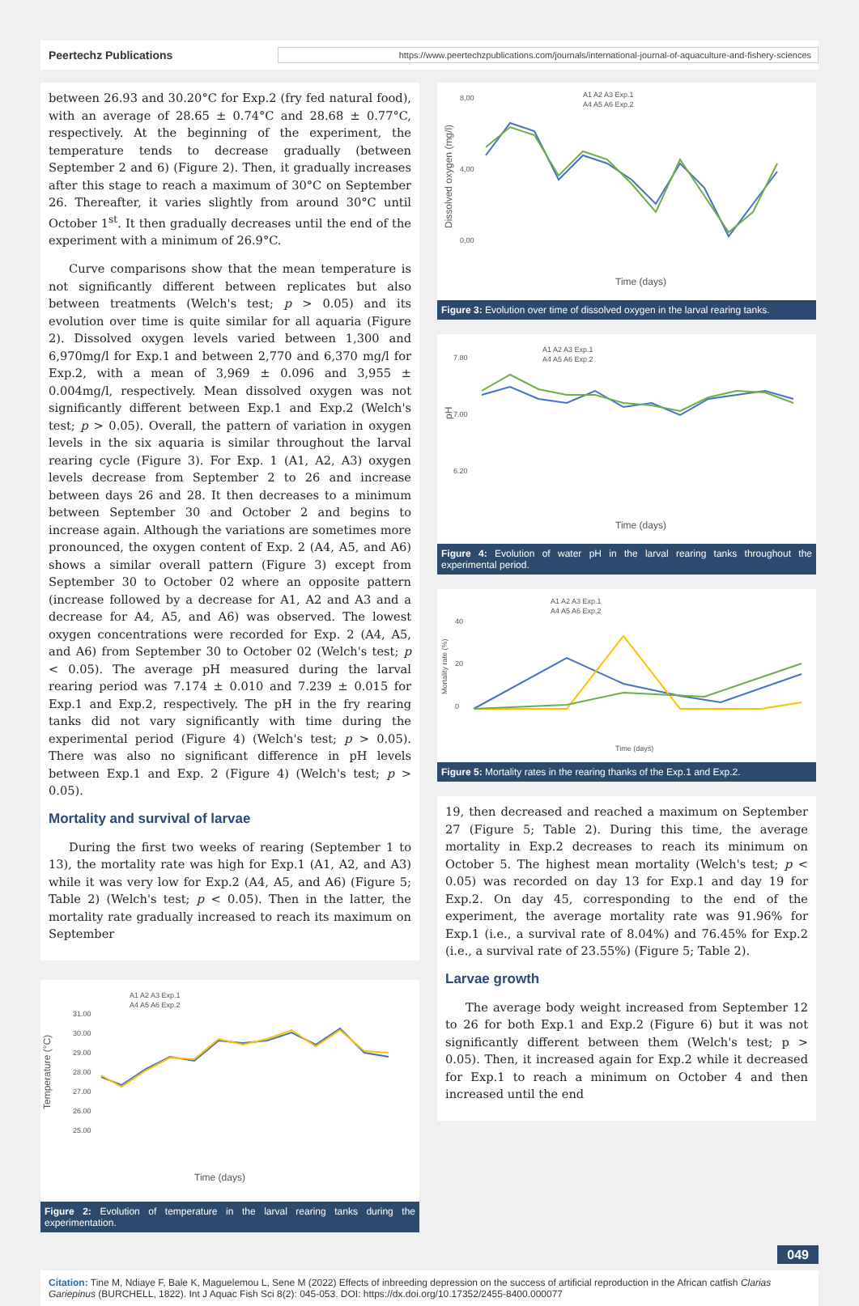Peertechz Publications https://www.peertechzpublications.com/journals/international-journal-of-aquaculture-and-fishery-sciences
between 26.93 and 30.20°C for Exp.2 (fry fed natural food), with an average of 28.65 ± 0.74°C and 28.68 ± 0.77°C, respectively. At the beginning of the experiment, the temperature tends to decrease gradually (between September 2 and 6) (Figure 2). Then, it gradually increases after this stage to reach a maximum of 30°C on September 26. Thereafter, it varies slightly from around 30°C until October 1<sup>st</sup>. It then gradually decreases until the end of the experiment with a minimum of 26.9°C.
Curve comparisons show that the mean temperature is not significantly different between replicates but also between treatments (Welch's test; p > 0.05) and its evolution over time is quite similar for all aquaria (Figure 2). Dissolved oxygen levels varied between 1,300 and 6,970mg/l for Exp.1 and between 2,770 and 6,370 mg/l for Exp.2, with a mean of 3,969 ± 0.096 and 3,955 ± 0.004mg/l, respectively. Mean dissolved oxygen was not significantly different between Exp.1 and Exp.2 (Welch's test; p > 0.05). Overall, the pattern of variation in oxygen levels in the six aquaria is similar throughout the larval rearing cycle (Figure 3). For Exp. 1 (A1, A2, A3) oxygen levels decrease from September 2 to 26 and increase between days 26 and 28. It then decreases to a minimum between September 30 and October 2 and begins to increase again. Although the variations are sometimes more pronounced, the oxygen content of Exp. 2 (A4, A5, and A6) shows a similar overall pattern (Figure 3) except from September 30 to October 02 where an opposite pattern (increase followed by a decrease for A1, A2 and A3 and a decrease for A4, A5, and A6) was observed. The lowest oxygen concentrations were recorded for Exp. 2 (A4, A5, and A6) from September 30 to October 02 (Welch's test; p < 0.05). The average pH measured during the larval rearing period was 7.174 ± 0.010 and 7.239 ± 0.015 for Exp.1 and Exp.2, respectively. The pH in the fry rearing tanks did not vary significantly with time during the experimental period (Figure 4) (Welch's test; p > 0.05). There was also no significant difference in pH levels between Exp.1 and Exp. 2 (Figure 4) (Welch's test; p > 0.05).
Mortality and survival of larvae
During the first two weeks of rearing (September 1 to 13), the mortality rate was high for Exp.1 (A1, A2, and A3) while it was very low for Exp.2 (A4, A5, and A6) (Figure 5; Table 2) (Welch's test; p < 0.05). Then in the latter, the mortality rate gradually increased to reach its maximum on September
A1 A2 A3 Exp.1
A4 A5 A6 Exp.2
31.00
30.00
29.00
28.00
27.00
26.00
25.00
Temperature (°C)
Time (days)
Figure 2: Evolution of temperature in the larval rearing tanks during the experimentation.
A1 A2 A3 Exp.1
A4 A5 A6 Exp.2
8,00
4,00
0,00
Dissolved oxygen (mg/l)
Time (days)
Figure 3: Evolution over time of dissolved oxygen in the larval rearing tanks.
A1 A2 A3 Exp.1
A4 A5 A6 Exp.2
7.80
7.00
6.20
pH
Time (days)
Figure 4: Evolution of water pH in the larval rearing tanks throughout the experimental period.
A1 A2 A3 Exp.1
A4 A5 A6 Exp.2
40
20
0
Mortality rate (%)
Time (days)
Figure 5: Mortality rates in the rearing thanks of the Exp.1 and Exp.2.
19, then decreased and reached a maximum on September 27 (Figure 5; Table 2). During this time, the average mortality in Exp.2 decreases to reach its minimum on October 5. The highest mean mortality (Welch's test; p < 0.05) was recorded on day 13 for Exp.1 and day 19 for Exp.2. On day 45, corresponding to the end of the experiment, the average mortality rate was 91.96% for Exp.1 (i.e., a survival rate of 8.04%) and 76.45% for Exp.2 (i.e., a survival rate of 23.55%) (Figure 5; Table 2).
Larvae growth
The average body weight increased from September 12 to 26 for both Exp.1 and Exp.2 (Figure 6) but it was not significantly different between them (Welch's test; p > 0.05). Then, it increased again for Exp.2 while it decreased for Exp.1 to reach a minimum on October 4 and then increased until the end
049
Citation: Tine M, Ndiaye F, Bale K, Maguelemou L, Sene M (2022) Effects of inbreeding depression on the success of artificial reproduction in the African catfish Clarias Gariepinus (BURCHELL, 1822). Int J Aquac Fish Sci 8(2): 045-053. DOI: https://dx.doi.org/10.17352/2455-8400.000077